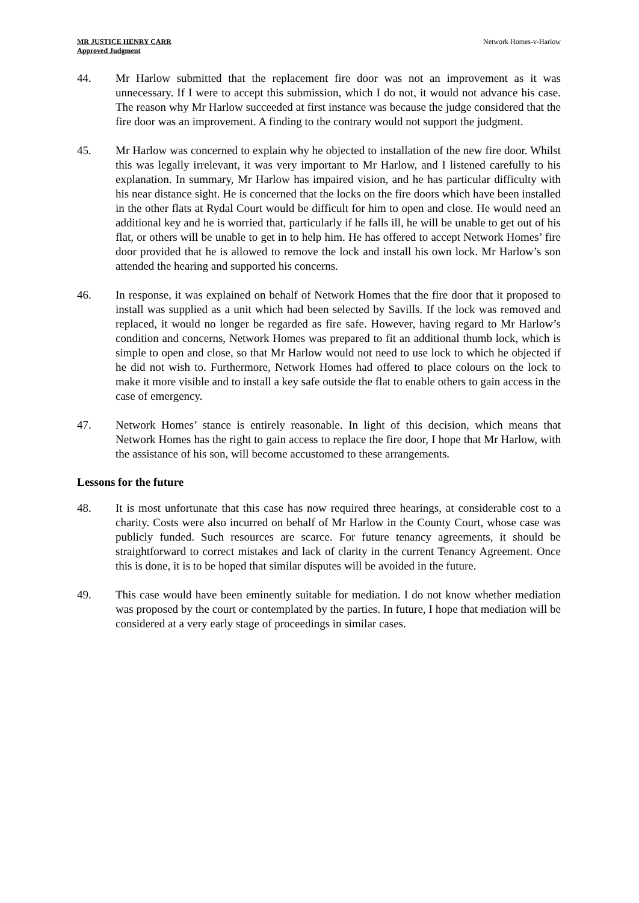MR JUSTICE HENRY CARR
Approved Judgment
Network Homes-v-Harlow
44. Mr Harlow submitted that the replacement fire door was not an improvement as it was unnecessary. If I were to accept this submission, which I do not, it would not advance his case. The reason why Mr Harlow succeeded at first instance was because the judge considered that the fire door was an improvement. A finding to the contrary would not support the judgment.
45. Mr Harlow was concerned to explain why he objected to installation of the new fire door. Whilst this was legally irrelevant, it was very important to Mr Harlow, and I listened carefully to his explanation. In summary, Mr Harlow has impaired vision, and he has particular difficulty with his near distance sight. He is concerned that the locks on the fire doors which have been installed in the other flats at Rydal Court would be difficult for him to open and close. He would need an additional key and he is worried that, particularly if he falls ill, he will be unable to get out of his flat, or others will be unable to get in to help him. He has offered to accept Network Homes’ fire door provided that he is allowed to remove the lock and install his own lock. Mr Harlow’s son attended the hearing and supported his concerns.
46. In response, it was explained on behalf of Network Homes that the fire door that it proposed to install was supplied as a unit which had been selected by Savills. If the lock was removed and replaced, it would no longer be regarded as fire safe. However, having regard to Mr Harlow’s condition and concerns, Network Homes was prepared to fit an additional thumb lock, which is simple to open and close, so that Mr Harlow would not need to use lock to which he objected if he did not wish to. Furthermore, Network Homes had offered to place colours on the lock to make it more visible and to install a key safe outside the flat to enable others to gain access in the case of emergency.
47. Network Homes’ stance is entirely reasonable. In light of this decision, which means that Network Homes has the right to gain access to replace the fire door, I hope that Mr Harlow, with the assistance of his son, will become accustomed to these arrangements.
Lessons for the future
48. It is most unfortunate that this case has now required three hearings, at considerable cost to a charity. Costs were also incurred on behalf of Mr Harlow in the County Court, whose case was publicly funded. Such resources are scarce. For future tenancy agreements, it should be straightforward to correct mistakes and lack of clarity in the current Tenancy Agreement. Once this is done, it is to be hoped that similar disputes will be avoided in the future.
49. This case would have been eminently suitable for mediation. I do not know whether mediation was proposed by the court or contemplated by the parties. In future, I hope that mediation will be considered at a very early stage of proceedings in similar cases.